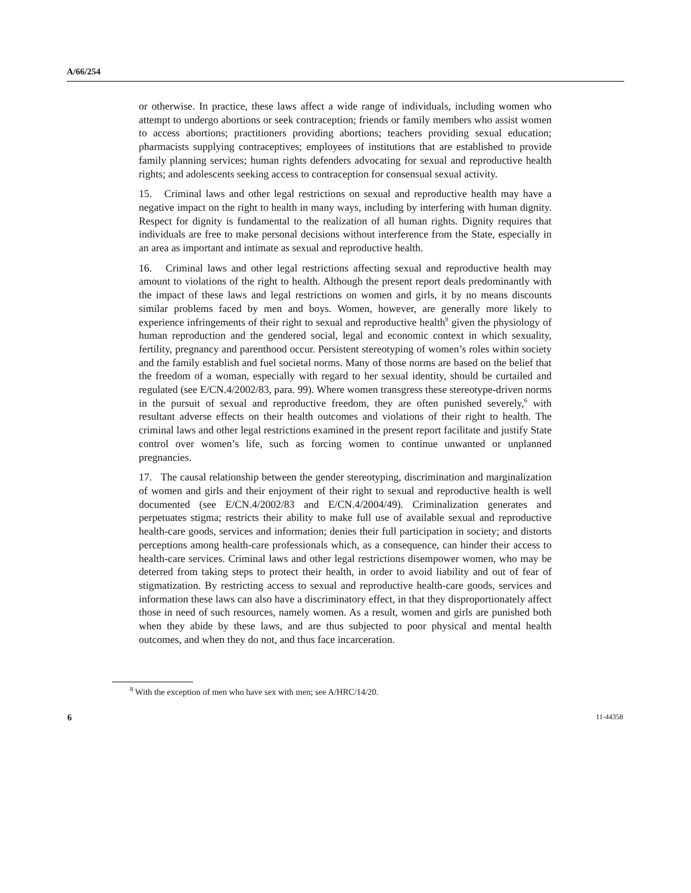A/66/254
or otherwise. In practice, these laws affect a wide range of individuals, including women who attempt to undergo abortions or seek contraception; friends or family members who assist women to access abortions; practitioners providing abortions; teachers providing sexual education; pharmacists supplying contraceptives; employees of institutions that are established to provide family planning services; human rights defenders advocating for sexual and reproductive health rights; and adolescents seeking access to contraception for consensual sexual activity.
15. Criminal laws and other legal restrictions on sexual and reproductive health may have a negative impact on the right to health in many ways, including by interfering with human dignity. Respect for dignity is fundamental to the realization of all human rights. Dignity requires that individuals are free to make personal decisions without interference from the State, especially in an area as important and intimate as sexual and reproductive health.
16. Criminal laws and other legal restrictions affecting sexual and reproductive health may amount to violations of the right to health. Although the present report deals predominantly with the impact of these laws and legal restrictions on women and girls, it by no means discounts similar problems faced by men and boys. Women, however, are generally more likely to experience infringements of their right to sexual and reproductive health<sup>8</sup> given the physiology of human reproduction and the gendered social, legal and economic context in which sexuality, fertility, pregnancy and parenthood occur. Persistent stereotyping of women’s roles within society and the family establish and fuel societal norms. Many of those norms are based on the belief that the freedom of a woman, especially with regard to her sexual identity, should be curtailed and regulated (see E/CN.4/2002/83, para. 99). Where women transgress these stereotype-driven norms in the pursuit of sexual and reproductive freedom, they are often punished severely,<sup>6</sup> with resultant adverse effects on their health outcomes and violations of their right to health. The criminal laws and other legal restrictions examined in the present report facilitate and justify State control over women’s life, such as forcing women to continue unwanted or unplanned pregnancies.
17. The causal relationship between the gender stereotyping, discrimination and marginalization of women and girls and their enjoyment of their right to sexual and reproductive health is well documented (see E/CN.4/2002/83 and E/CN.4/2004/49). Criminalization generates and perpetuates stigma; restricts their ability to make full use of available sexual and reproductive health-care goods, services and information; denies their full participation in society; and distorts perceptions among health-care professionals which, as a consequence, can hinder their access to health-care services. Criminal laws and other legal restrictions disempower women, who may be deterred from taking steps to protect their health, in order to avoid liability and out of fear of stigmatization. By restricting access to sexual and reproductive health-care goods, services and information these laws can also have a discriminatory effect, in that they disproportionately affect those in need of such resources, namely women. As a result, women and girls are punished both when they abide by these laws, and are thus subjected to poor physical and mental health outcomes, and when they do not, and thus face incarceration.
<sup>8</sup> With the exception of men who have sex with men; see A/HRC/14/20.
6 11-44358